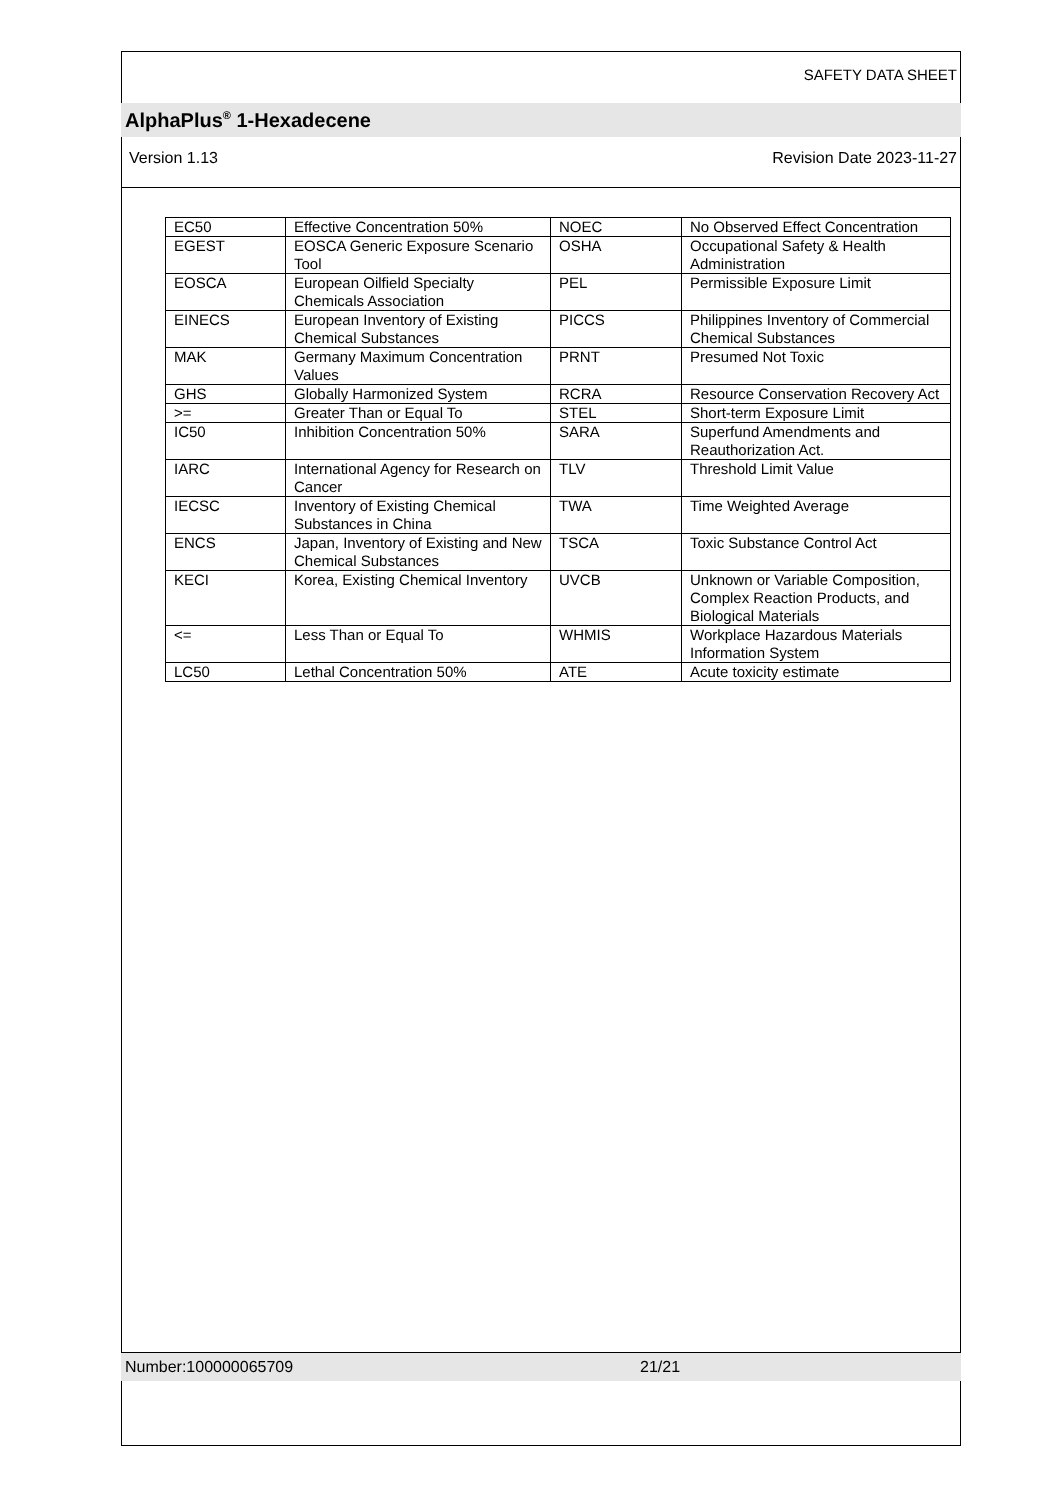SAFETY DATA SHEET
AlphaPlus<sup>®</sup> 1-Hexadecene
Version 1.13 Revision Date 2023-11-27
| EC50 | Effective Concentration 50% | NOEC | No Observed Effect Concentration |
| EGEST | EOSCA Generic Exposure Scenario Tool | OSHA | Occupational Safety & Health Administration |
| EOSCA | European Oilfield Specialty Chemicals Association | PEL | Permissible Exposure Limit |
| EINECS | European Inventory of Existing Chemical Substances | PICCS | Philippines Inventory of Commercial Chemical Substances |
| MAK | Germany Maximum Concentration Values | PRNT | Presumed Not Toxic |
| GHS | Globally Harmonized System | RCRA | Resource Conservation Recovery Act |
| >= | Greater Than or Equal To | STEL | Short-term Exposure Limit |
| IC50 | Inhibition Concentration 50% | SARA | Superfund Amendments and Reauthorization Act. |
| IARC | International Agency for Research on Cancer | TLV | Threshold Limit Value |
| IECSC | Inventory of Existing Chemical Substances in China | TWA | Time Weighted Average |
| ENCS | Japan, Inventory of Existing and New Chemical Substances | TSCA | Toxic Substance Control Act |
| KECI | Korea, Existing Chemical Inventory | UVCB | Unknown or Variable Composition, Complex Reaction Products, and Biological Materials |
| <= | Less Than or Equal To | WHMIS | Workplace Hazardous Materials Information System |
| LC50 | Lethal Concentration 50% | ATE | Acute toxicity estimate |
Number:100000065709 21/21